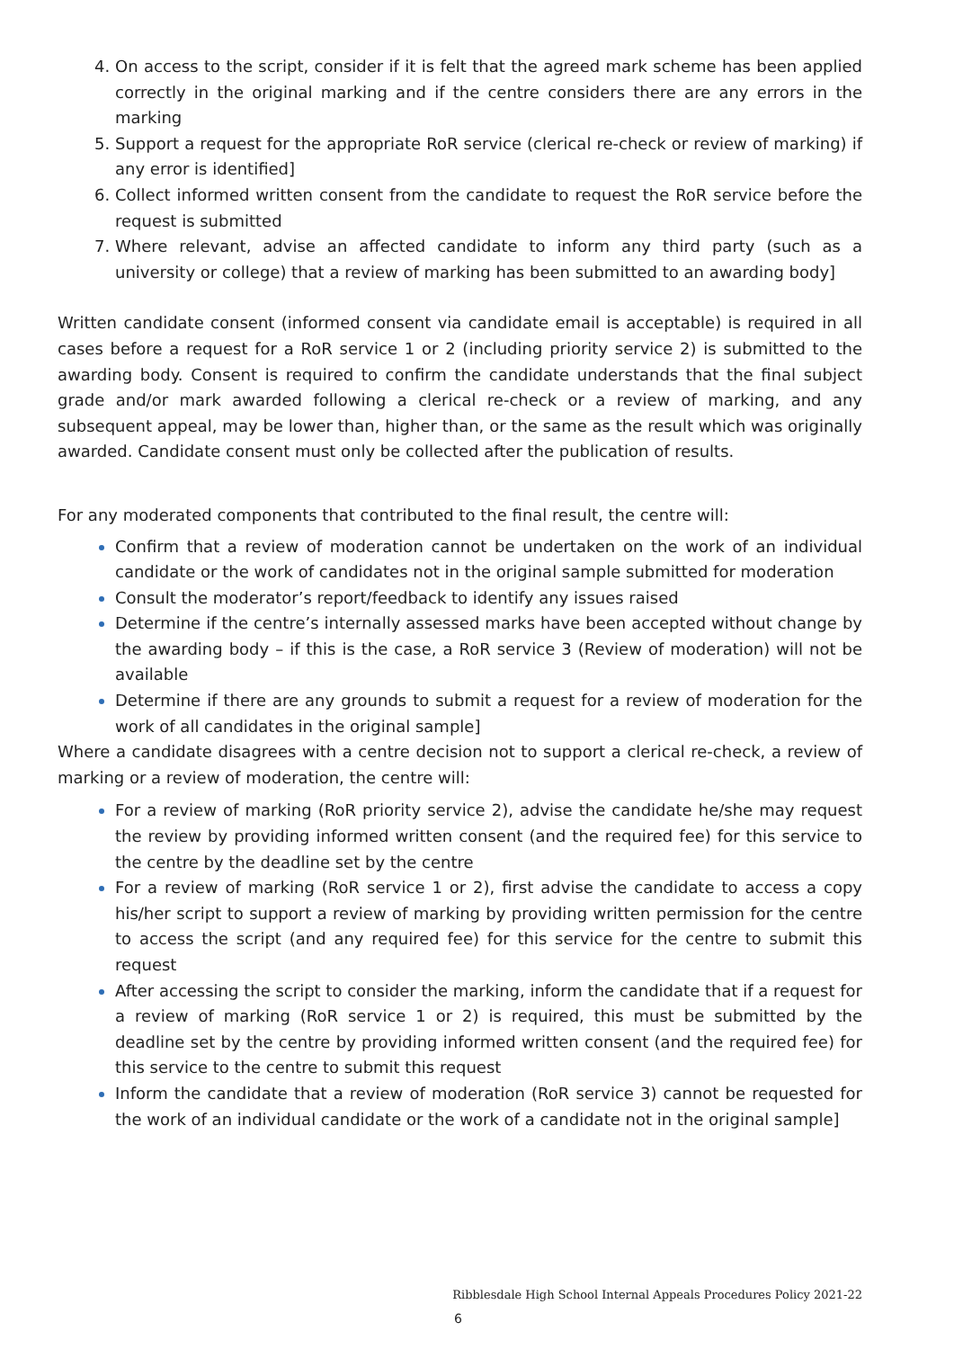On access to the script, consider if it is felt that the agreed mark scheme has been applied correctly in the original marking and if the centre considers there are any errors in the marking
Support a request for the appropriate RoR service (clerical re-check or review of marking) if any error is identified]
Collect informed written consent from the candidate to request the RoR service before the request is submitted
Where relevant, advise an affected candidate to inform any third party (such as a university or college) that a review of marking has been submitted to an awarding body]
Written candidate consent (informed consent via candidate email is acceptable) is required in all cases before a request for a RoR service 1 or 2 (including priority service 2) is submitted to the awarding body. Consent is required to confirm the candidate understands that the final subject grade and/or mark awarded following a clerical re-check or a review of marking, and any subsequent appeal, may be lower than, higher than, or the same as the result which was originally awarded. Candidate consent must only be collected after the publication of results.
For any moderated components that contributed to the final result, the centre will:
Confirm that a review of moderation cannot be undertaken on the work of an individual candidate or the work of candidates not in the original sample submitted for moderation
Consult the moderator’s report/feedback to identify any issues raised
Determine if the centre’s internally assessed marks have been accepted without change by the awarding body – if this is the case, a RoR service 3 (Review of moderation) will not be available
Determine if there are any grounds to submit a request for a review of moderation for the work of all candidates in the original sample]
Where a candidate disagrees with a centre decision not to support a clerical re-check, a review of marking or a review of moderation, the centre will:
For a review of marking (RoR priority service 2), advise the candidate he/she may request the review by providing informed written consent (and the required fee) for this service to the centre by the deadline set by the centre
For a review of marking (RoR service 1 or 2), first advise the candidate to access a copy his/her script to support a review of marking by providing written permission for the centre to access the script (and any required fee) for this service for the centre to submit this request
After accessing the script to consider the marking, inform the candidate that if a request for a review of marking (RoR service 1 or 2) is required, this must be submitted by the deadline set by the centre by providing informed written consent (and the required fee) for this service to the centre to submit this request
Inform the candidate that a review of moderation (RoR service 3) cannot be requested for the work of an individual candidate or the work of a candidate not in the original sample]
Ribblesdale High School Internal Appeals Procedures Policy 2021-22
6